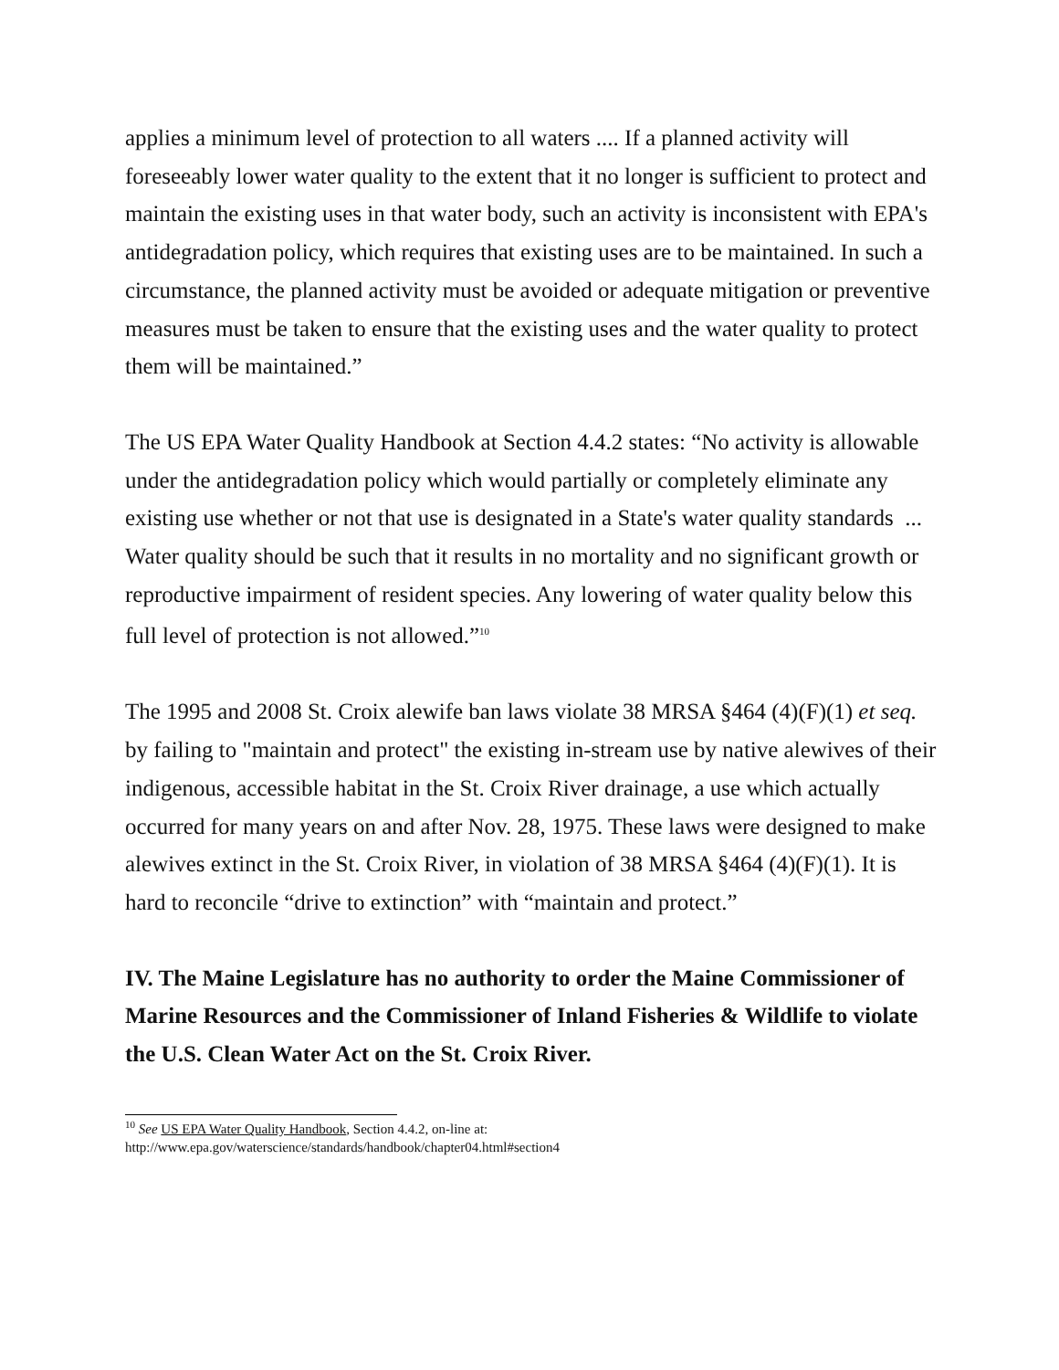applies a minimum level of protection to all waters .... If a planned activity will foreseeably lower water quality to the extent that it no longer is sufficient to protect and maintain the existing uses in that water body, such an activity is inconsistent with EPA's antidegradation policy, which requires that existing uses are to be maintained. In such a circumstance, the planned activity must be avoided or adequate mitigation or preventive measures must be taken to ensure that the existing uses and the water quality to protect them will be maintained.”
The US EPA Water Quality Handbook at Section 4.4.2 states: “No activity is allowable under the antidegradation policy which would partially or completely eliminate any existing use whether or not that use is designated in a State's water quality standards ... Water quality should be such that it results in no mortality and no significant growth or reproductive impairment of resident species. Any lowering of water quality below this full level of protection is not allowed.”<sup>10</sup>
The 1995 and 2008 St. Croix alewife ban laws violate 38 MRSA §464 (4)(F)(1) et seq. by failing to "maintain and protect" the existing in-stream use by native alewives of their indigenous, accessible habitat in the St. Croix River drainage, a use which actually occurred for many years on and after Nov. 28, 1975. These laws were designed to make alewives extinct in the St. Croix River, in violation of 38 MRSA §464 (4)(F)(1). It is hard to reconcile “drive to extinction” with “maintain and protect.”
IV. The Maine Legislature has no authority to order the Maine Commissioner of Marine Resources and the Commissioner of Inland Fisheries & Wildlife to violate the U.S. Clean Water Act on the St. Croix River.
<sup>10</sup> See US EPA Water Quality Handbook, Section 4.4.2, on-line at:
http://www.epa.gov/waterscience/standards/handbook/chapter04.html#section4